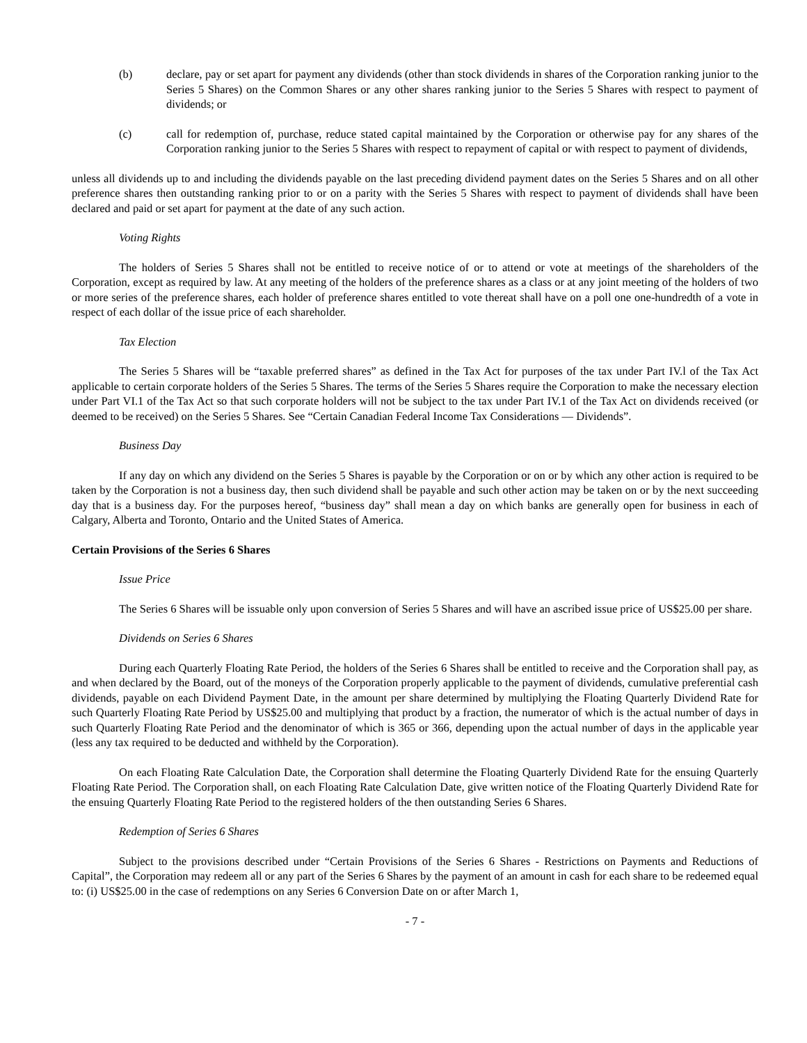(b) declare, pay or set apart for payment any dividends (other than stock dividends in shares of the Corporation ranking junior to the Series 5 Shares) on the Common Shares or any other shares ranking junior to the Series 5 Shares with respect to payment of dividends; or
(c) call for redemption of, purchase, reduce stated capital maintained by the Corporation or otherwise pay for any shares of the Corporation ranking junior to the Series 5 Shares with respect to repayment of capital or with respect to payment of dividends,
unless all dividends up to and including the dividends payable on the last preceding dividend payment dates on the Series 5 Shares and on all other preference shares then outstanding ranking prior to or on a parity with the Series 5 Shares with respect to payment of dividends shall have been declared and paid or set apart for payment at the date of any such action.
Voting Rights
The holders of Series 5 Shares shall not be entitled to receive notice of or to attend or vote at meetings of the shareholders of the Corporation, except as required by law. At any meeting of the holders of the preference shares as a class or at any joint meeting of the holders of two or more series of the preference shares, each holder of preference shares entitled to vote thereat shall have on a poll one one-hundredth of a vote in respect of each dollar of the issue price of each shareholder.
Tax Election
The Series 5 Shares will be “taxable preferred shares” as defined in the Tax Act for purposes of the tax under Part IV.l of the Tax Act applicable to certain corporate holders of the Series 5 Shares. The terms of the Series 5 Shares require the Corporation to make the necessary election under Part VI.1 of the Tax Act so that such corporate holders will not be subject to the tax under Part IV.1 of the Tax Act on dividends received (or deemed to be received) on the Series 5 Shares. See “Certain Canadian Federal Income Tax Considerations — Dividends”.
Business Day
If any day on which any dividend on the Series 5 Shares is payable by the Corporation or on or by which any other action is required to be taken by the Corporation is not a business day, then such dividend shall be payable and such other action may be taken on or by the next succeeding day that is a business day. For the purposes hereof, “business day” shall mean a day on which banks are generally open for business in each of Calgary, Alberta and Toronto, Ontario and the United States of America.
Certain Provisions of the Series 6 Shares
Issue Price
The Series 6 Shares will be issuable only upon conversion of Series 5 Shares and will have an ascribed issue price of US$25.00 per share.
Dividends on Series 6 Shares
During each Quarterly Floating Rate Period, the holders of the Series 6 Shares shall be entitled to receive and the Corporation shall pay, as and when declared by the Board, out of the moneys of the Corporation properly applicable to the payment of dividends, cumulative preferential cash dividends, payable on each Dividend Payment Date, in the amount per share determined by multiplying the Floating Quarterly Dividend Rate for such Quarterly Floating Rate Period by US$25.00 and multiplying that product by a fraction, the numerator of which is the actual number of days in such Quarterly Floating Rate Period and the denominator of which is 365 or 366, depending upon the actual number of days in the applicable year (less any tax required to be deducted and withheld by the Corporation).
On each Floating Rate Calculation Date, the Corporation shall determine the Floating Quarterly Dividend Rate for the ensuing Quarterly Floating Rate Period. The Corporation shall, on each Floating Rate Calculation Date, give written notice of the Floating Quarterly Dividend Rate for the ensuing Quarterly Floating Rate Period to the registered holders of the then outstanding Series 6 Shares.
Redemption of Series 6 Shares
Subject to the provisions described under “Certain Provisions of the Series 6 Shares - Restrictions on Payments and Reductions of Capital”, the Corporation may redeem all or any part of the Series 6 Shares by the payment of an amount in cash for each share to be redeemed equal to: (i) US$25.00 in the case of redemptions on any Series 6 Conversion Date on or after March 1,
- 7 -